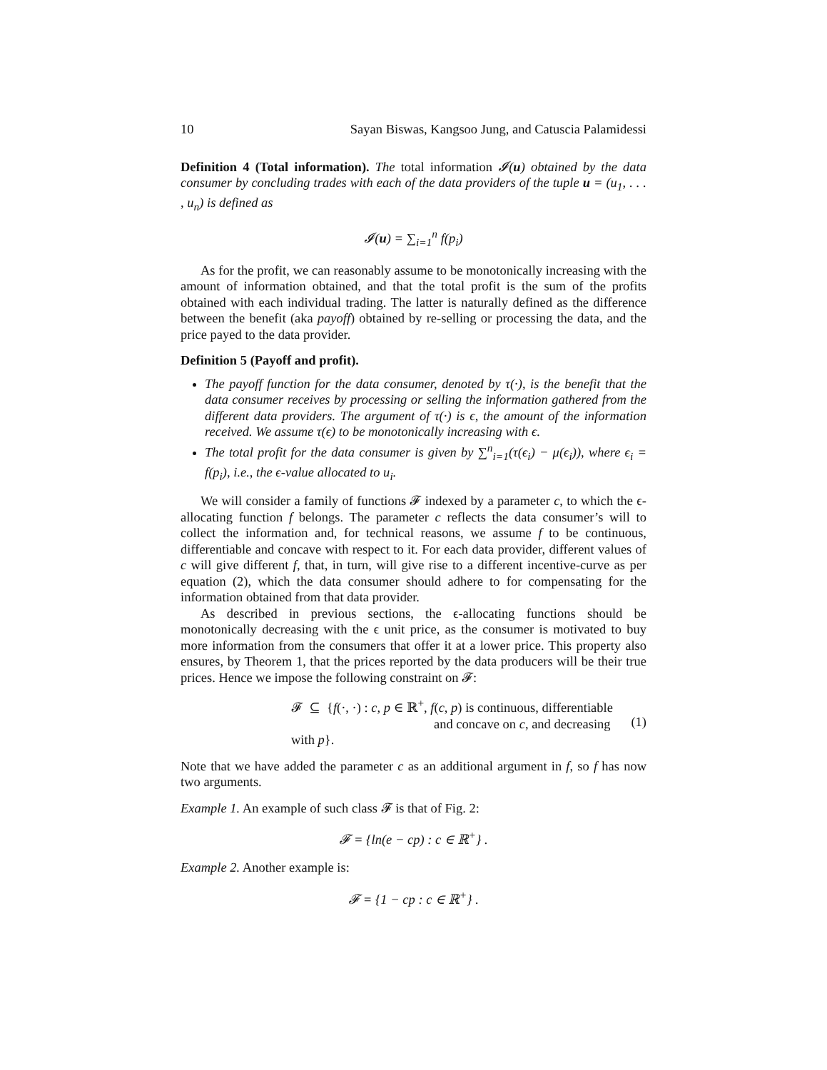10 Sayan Biswas, Kangsoo Jung, and Catuscia Palamidessi
Definition 4 (Total information). The total information 𝓘(u) obtained by the data consumer by concluding trades with each of the data providers of the tuple u = (u<sub>1</sub>, . . . , u<sub>n</sub>) is defined as
𝓘(u) = ∑<sub>i=1</sub><sup>n</sup> f(p<sub>i</sub>)
As for the profit, we can reasonably assume to be monotonically increasing with the amount of information obtained, and that the total profit is the sum of the profits obtained with each individual trading. The latter is naturally defined as the difference between the benefit (aka payoff) obtained by re-selling or processing the data, and the price payed to the data provider.
Definition 5 (Payoff and profit).
The payoff function for the data consumer, denoted by τ(·), is the benefit that the data consumer receives by processing or selling the information gathered from the different data providers. The argument of τ(·) is ϵ, the amount of the information received. We assume τ(ϵ) to be monotonically increasing with ϵ.
The total profit for the data consumer is given by ∑<sup>n</sup><sub>i=1</sub>(τ(ϵ<sub>i</sub>) − μ(ϵ<sub>i</sub>)), where ϵ<sub>i</sub> = f(p<sub>i</sub>), i.e., the ϵ-value allocated to u<sub>i</sub>.
We will consider a family of functions 𝓕 indexed by a parameter c, to which the ϵ-allocating function f belongs. The parameter c reflects the data consumer’s will to collect the information and, for technical reasons, we assume f to be continuous, differentiable and concave with respect to it. For each data provider, different values of c will give different f, that, in turn, will give rise to a different incentive-curve as per equation (2), which the data consumer should adhere to for compensating for the information obtained from that data provider.
As described in previous sections, the ϵ-allocating functions should be monotonically decreasing with the ϵ unit price, as the consumer is motivated to buy more information from the consumers that offer it at a lower price. This property also ensures, by Theorem 1, that the prices reported by the data producers will be their true prices. Hence we impose the following constraint on 𝓕:
𝓕 ⊆ {f(·, ·) : c, p ∈ ℝ<sup>+</sup>, f(c, p) is continuous, differentiable
and concave on c, and decreasing with p}.
(1)
Note that we have added the parameter c as an additional argument in f, so f has now two arguments.
Example 1. An example of such class 𝓕 is that of Fig. 2:
𝓕 = {ln(e − cp) : c ∈ ℝ<sup>+</sup>} .
Example 2. Another example is:
𝓕 = {1 − cp : c ∈ ℝ<sup>+</sup>} .